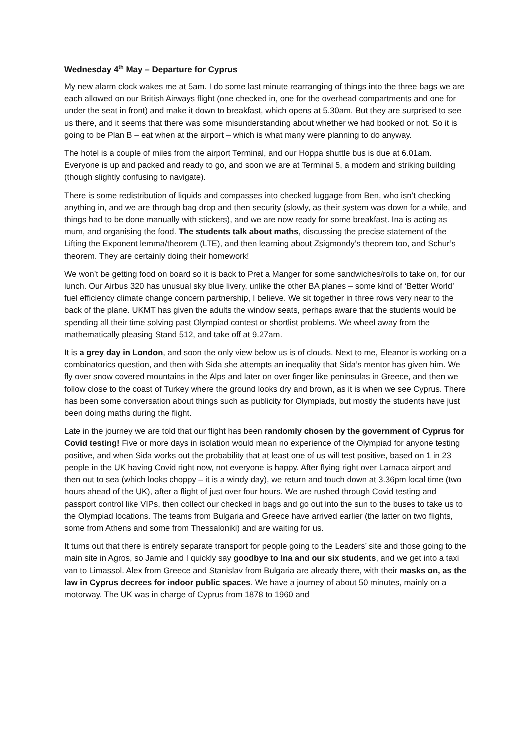Wednesday 4<sup>th</sup> May – Departure for Cyprus
My new alarm clock wakes me at 5am. I do some last minute rearranging of things into the three bags we are each allowed on our British Airways flight (one checked in, one for the overhead compartments and one for under the seat in front) and make it down to breakfast, which opens at 5.30am. But they are surprised to see us there, and it seems that there was some misunderstanding about whether we had booked or not. So it is going to be Plan B – eat when at the airport – which is what many were planning to do anyway.
The hotel is a couple of miles from the airport Terminal, and our Hoppa shuttle bus is due at 6.01am. Everyone is up and packed and ready to go, and soon we are at Terminal 5, a modern and striking building (though slightly confusing to navigate).
There is some redistribution of liquids and compasses into checked luggage from Ben, who isn’t checking anything in, and we are through bag drop and then security (slowly, as their system was down for a while, and things had to be done manually with stickers), and we are now ready for some breakfast. Ina is acting as mum, and organising the food. The students talk about maths, discussing the precise statement of the Lifting the Exponent lemma/theorem (LTE), and then learning about Zsigmondy’s theorem too, and Schur’s theorem. They are certainly doing their homework!
We won’t be getting food on board so it is back to Pret a Manger for some sandwiches/rolls to take on, for our lunch. Our Airbus 320 has unusual sky blue livery, unlike the other BA planes – some kind of ‘Better World’ fuel efficiency climate change concern partnership, I believe. We sit together in three rows very near to the back of the plane. UKMT has given the adults the window seats, perhaps aware that the students would be spending all their time solving past Olympiad contest or shortlist problems. We wheel away from the mathematically pleasing Stand 512, and take off at 9.27am.
It is a grey day in London, and soon the only view below us is of clouds. Next to me, Eleanor is working on a combinatorics question, and then with Sida she attempts an inequality that Sida’s mentor has given him. We fly over snow covered mountains in the Alps and later on over finger like peninsulas in Greece, and then we follow close to the coast of Turkey where the ground looks dry and brown, as it is when we see Cyprus. There has been some conversation about things such as publicity for Olympiads, but mostly the students have just been doing maths during the flight.
Late in the journey we are told that our flight has been randomly chosen by the government of Cyprus for Covid testing! Five or more days in isolation would mean no experience of the Olympiad for anyone testing positive, and when Sida works out the probability that at least one of us will test positive, based on 1 in 23 people in the UK having Covid right now, not everyone is happy. After flying right over Larnaca airport and then out to sea (which looks choppy – it is a windy day), we return and touch down at 3.36pm local time (two hours ahead of the UK), after a flight of just over four hours. We are rushed through Covid testing and passport control like VIPs, then collect our checked in bags and go out into the sun to the buses to take us to the Olympiad locations. The teams from Bulgaria and Greece have arrived earlier (the latter on two flights, some from Athens and some from Thessaloniki) and are waiting for us.
It turns out that there is entirely separate transport for people going to the Leaders’ site and those going to the main site in Agros, so Jamie and I quickly say goodbye to Ina and our six students, and we get into a taxi van to Limassol. Alex from Greece and Stanislav from Bulgaria are already there, with their masks on, as the law in Cyprus decrees for indoor public spaces. We have a journey of about 50 minutes, mainly on a motorway. The UK was in charge of Cyprus from 1878 to 1960 and